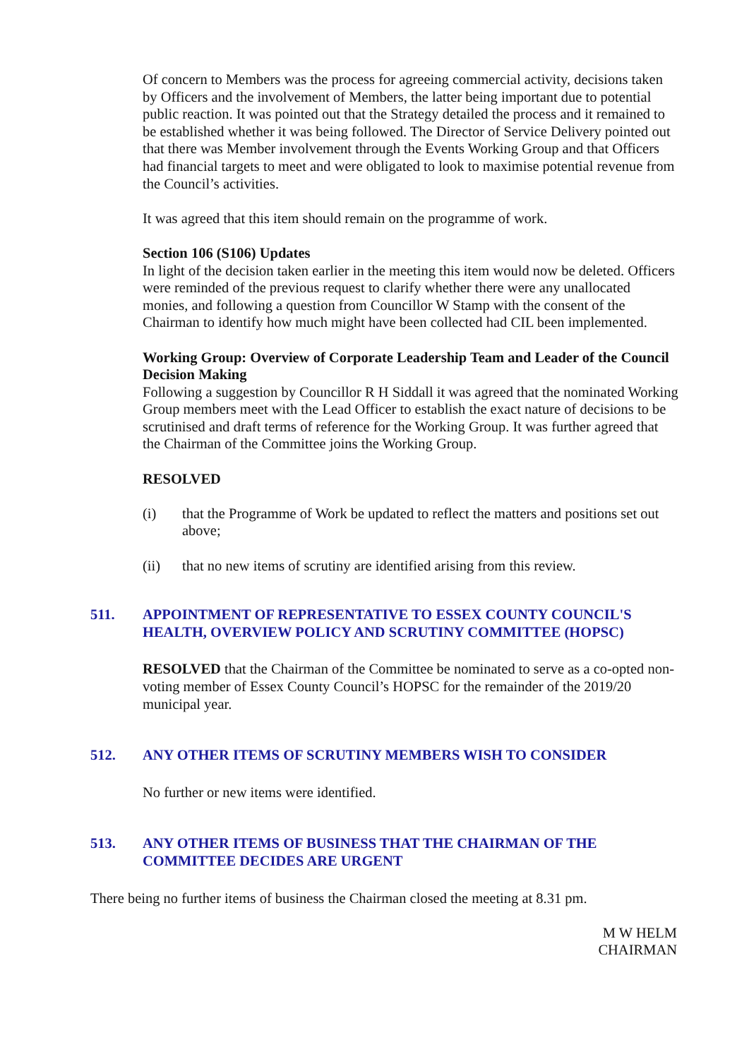Of concern to Members was the process for agreeing commercial activity, decisions taken by Officers and the involvement of Members, the latter being important due to potential public reaction. It was pointed out that the Strategy detailed the process and it remained to be established whether it was being followed. The Director of Service Delivery pointed out that there was Member involvement through the Events Working Group and that Officers had financial targets to meet and were obligated to look to maximise potential revenue from the Council’s activities.
It was agreed that this item should remain on the programme of work.
Section 106 (S106) Updates
In light of the decision taken earlier in the meeting this item would now be deleted. Officers were reminded of the previous request to clarify whether there were any unallocated monies, and following a question from Councillor W Stamp with the consent of the Chairman to identify how much might have been collected had CIL been implemented.
Working Group: Overview of Corporate Leadership Team and Leader of the Council Decision Making
Following a suggestion by Councillor R H Siddall it was agreed that the nominated Working Group members meet with the Lead Officer to establish the exact nature of decisions to be scrutinised and draft terms of reference for the Working Group. It was further agreed that the Chairman of the Committee joins the Working Group.
RESOLVED
(i) that the Programme of Work be updated to reflect the matters and positions set out above;
(ii) that no new items of scrutiny are identified arising from this review.
511. APPOINTMENT OF REPRESENTATIVE TO ESSEX COUNTY COUNCIL'S HEALTH, OVERVIEW POLICY AND SCRUTINY COMMITTEE (HOPSC)
RESOLVED that the Chairman of the Committee be nominated to serve as a co-opted non-voting member of Essex County Council’s HOPSC for the remainder of the 2019/20 municipal year.
512. ANY OTHER ITEMS OF SCRUTINY MEMBERS WISH TO CONSIDER
No further or new items were identified.
513. ANY OTHER ITEMS OF BUSINESS THAT THE CHAIRMAN OF THE COMMITTEE DECIDES ARE URGENT
There being no further items of business the Chairman closed the meeting at 8.31 pm.
M W HELM
CHAIRMAN